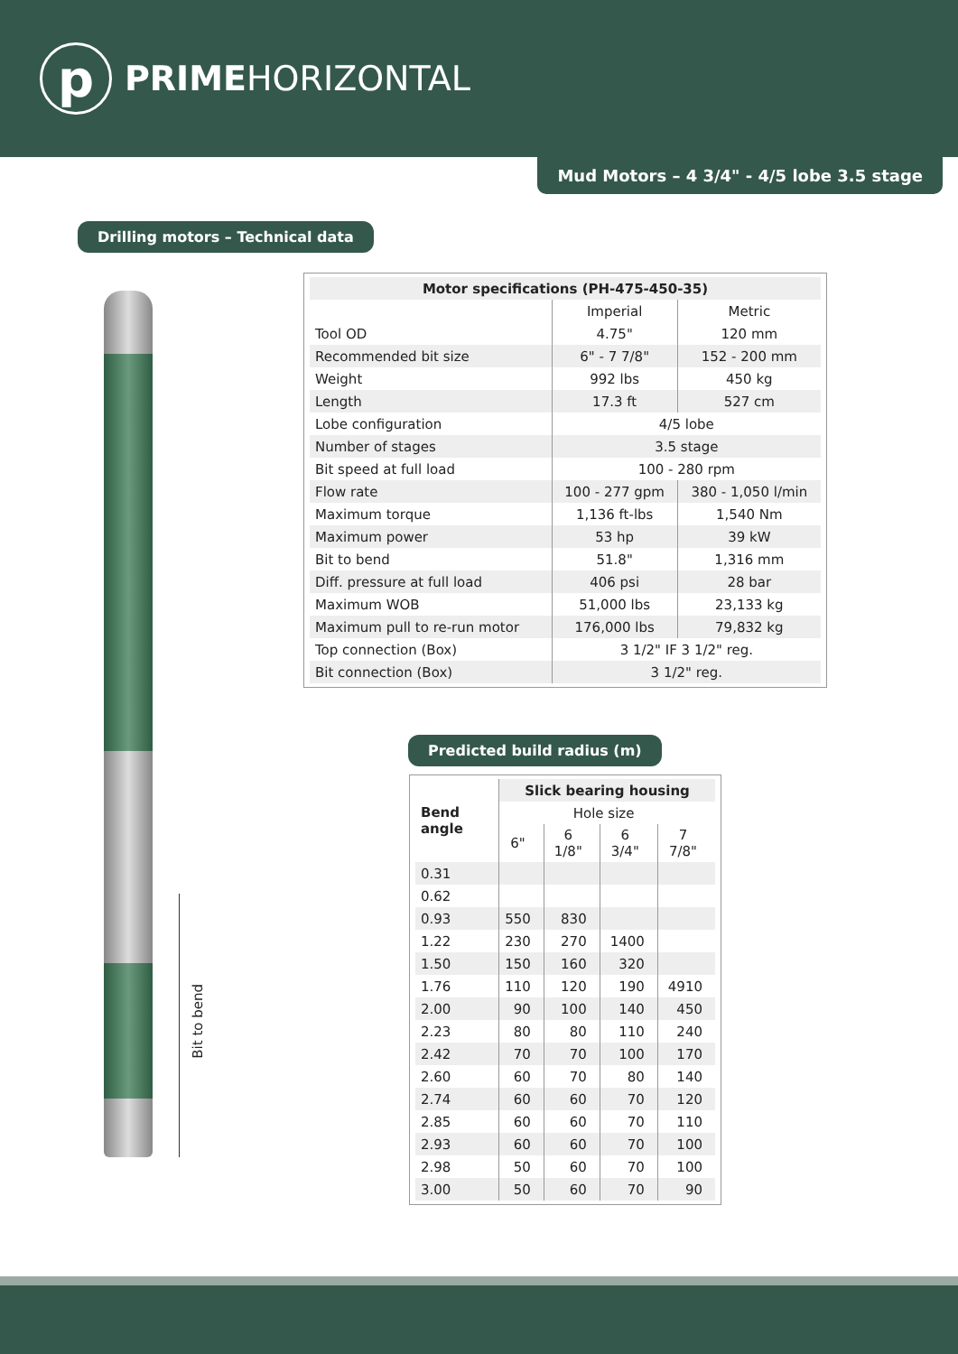p
PRIMEHORIZONTAL
Mud Motors – 4 3/4" - 4/5 lobe 3.5 stage
Drilling motors – Technical data
Bit to bend
| Motor specifications (PH-475-450-35) | | |
| --- | --- | --- |
| | Imperial | Metric |
| Tool OD | 4.75" | 120 mm |
| Recommended bit size | 6" - 7 7/8" | 152 - 200 mm |
| Weight | 992 lbs | 450 kg |
| Length | 17.3 ft | 527 cm |
| Lobe configuration | 4/5 lobe | |
| Number of stages | 3.5 stage | |
| Bit speed at full load | 100 - 280 rpm | |
| Flow rate | 100 - 277 gpm | 380 - 1,050 l/min |
| Maximum torque | 1,136 ft-lbs | 1,540 Nm |
| Maximum power | 53 hp | 39 kW |
| Bit to bend | 51.8" | 1,316 mm |
| Diff. pressure at full load | 406 psi | 28 bar |
| Maximum WOB | 51,000 lbs | 23,133 kg |
| Maximum pull to re-run motor | 176,000 lbs | 79,832 kg |
| Top connection (Box) | 3 1/2" IF 3 1/2" reg. | |
| Bit connection (Box) | 3 1/2" reg. | |
Predicted build radius (m)
| Bend angle | Slick bearing housing | | | |
| --- | --- | --- | --- | --- |
| | Hole size | | | |
| | 6" | 6 1/8" | 6 3/4" | 7 7/8" |
| 0.31 | | | | |
| 0.62 | | | | |
| 0.93 | 550 | 830 | | |
| 1.22 | 230 | 270 | 1400 | |
| 1.50 | 150 | 160 | 320 | |
| 1.76 | 110 | 120 | 190 | 4910 |
| 2.00 | 90 | 100 | 140 | 450 |
| 2.23 | 80 | 80 | 110 | 240 |
| 2.42 | 70 | 70 | 100 | 170 |
| 2.60 | 60 | 70 | 80 | 140 |
| 2.74 | 60 | 60 | 70 | 120 |
| 2.85 | 60 | 60 | 70 | 110 |
| 2.93 | 60 | 60 | 70 | 100 |
| 2.98 | 50 | 60 | 70 | 100 |
| 3.00 | 50 | 60 | 70 | 90 |